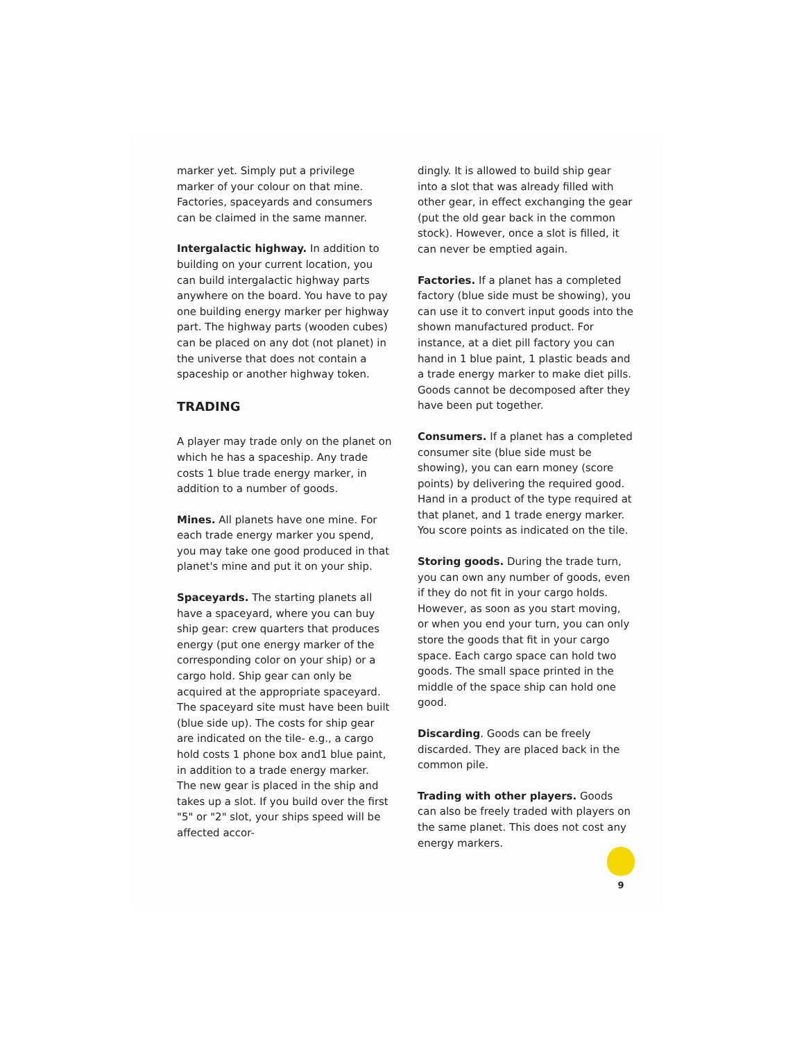marker yet. Simply put a privilege marker of your colour on that mine. Factories, space­yards and consumers can be claimed in the same manner.
Intergalactic highway. In addition to building on your current location, you can build intergalactic highway parts any­where on the board. You have to pay one building energy marker per highway part. The highway parts (wooden cubes) can be placed on any dot (not planet) in the universe that does not contain a spaceship or another highway token.
TRADING
A player may trade only on the planet on which he has a spaceship. Any trade costs 1 blue trade energy marker, in addition to a number of goods.
Mines. All planets have one mine. For each trade energy marker you spend, you may take one good produced in that planet's mine and put it on your ship.
Spaceyards. The starting planets all have a spaceyard, where you can buy ship gear: crew quarters that produces energy (put one energy marker of the corresponding color on your ship) or a cargo hold. Ship gear can only be acquired at the appropriate spaceyard. The spaceyard site must have been built (blue side up). The costs for ship gear are indicated on the tile- e.g., a cargo hold costs 1 phone box and1 blue paint, in addition to a trade energy marker.
The new gear is placed in the ship and takes up a slot. If you build over the first "5" or "2" slot, your ships speed will be affected accor-
dingly. It is allowed to build ship gear into a slot that was already filled with other gear, in effect exchanging the gear (put the old gear back in the common stock). However, once a slot is filled, it can never be emptied again.
Factories. If a planet has a completed factory (blue side must be showing), you can use it to convert input goods into the shown manufactured product. For instance, at a diet pill factory you can hand in 1 blue paint, 1 plastic beads and a trade energy marker to make diet pills. Goods cannot be decomposed after they have been put together.
Consumers. If a planet has a completed consumer site (blue side must be showing), you can earn money (score points) by deli­vering the required good. Hand in a product of the type required at that planet, and 1 trade energy marker. You score points as indicated on the tile.
Storing goods. During the trade turn, you can own any number of goods, even if they do not fit in your cargo holds. However, as soon as you start moving, or when you end your turn, you can only store the goods that fit in your cargo space. Each cargo space can hold two goods. The small space printed in the middle of the space ship can hold one good.
Discarding. Goods can be freely discarded. They are placed back in the common pile.
Trading with other players. Goods can also be freely traded with players on the same planet. This does not cost any energy markers.
9